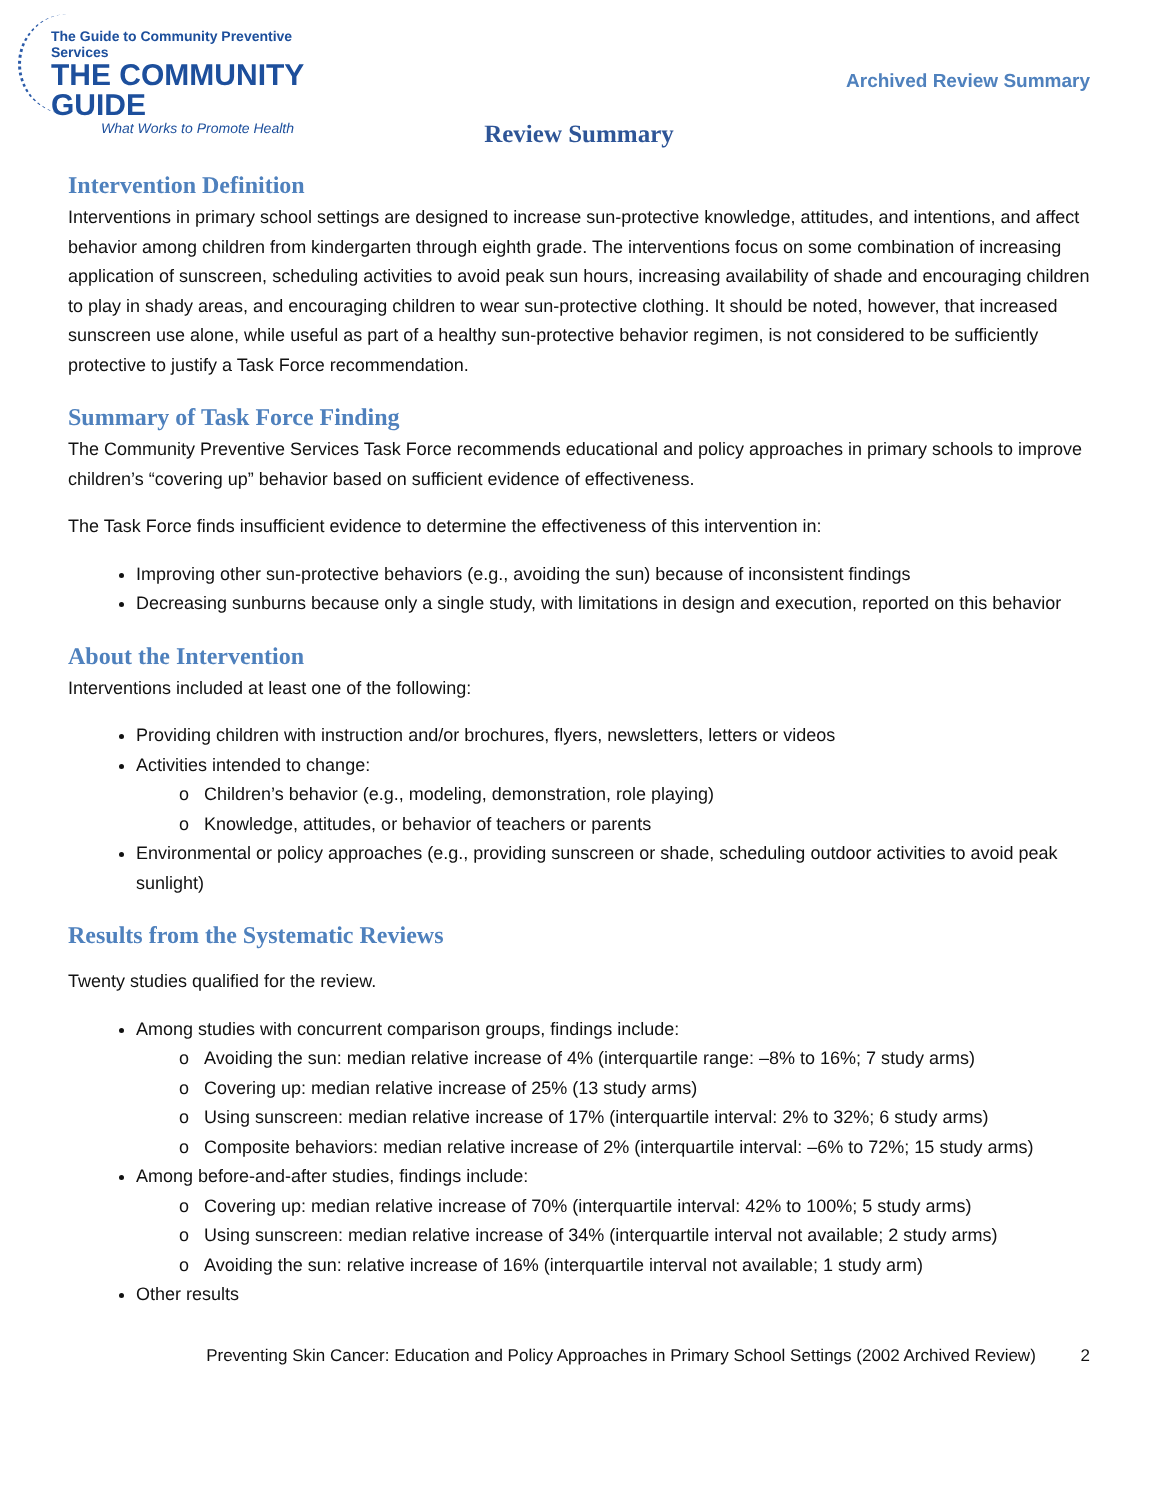The Guide to Community Preventive Services
THE COMMUNITY GUIDE
What Works to Promote Health
Archived Review Summary
Review Summary
Intervention Definition
Interventions in primary school settings are designed to increase sun-protective knowledge, attitudes, and intentions, and affect behavior among children from kindergarten through eighth grade. The interventions focus on some combination of increasing application of sunscreen, scheduling activities to avoid peak sun hours, increasing availability of shade and encouraging children to play in shady areas, and encouraging children to wear sun-protective clothing. It should be noted, however, that increased sunscreen use alone, while useful as part of a healthy sun-protective behavior regimen, is not considered to be sufficiently protective to justify a Task Force recommendation.
Summary of Task Force Finding
The Community Preventive Services Task Force recommends educational and policy approaches in primary schools to improve children’s “covering up” behavior based on sufficient evidence of effectiveness.
The Task Force finds insufficient evidence to determine the effectiveness of this intervention in:
Improving other sun-protective behaviors (e.g., avoiding the sun) because of inconsistent findings
Decreasing sunburns because only a single study, with limitations in design and execution, reported on this behavior
About the Intervention
Interventions included at least one of the following:
Providing children with instruction and/or brochures, flyers, newsletters, letters or videos
Activities intended to change:
Children’s behavior (e.g., modeling, demonstration, role playing)
Knowledge, attitudes, or behavior of teachers or parents
Environmental or policy approaches (e.g., providing sunscreen or shade, scheduling outdoor activities to avoid peak sunlight)
Results from the Systematic Reviews
Twenty studies qualified for the review.
Among studies with concurrent comparison groups, findings include:
Avoiding the sun: median relative increase of 4% (interquartile range: –8% to 16%; 7 study arms)
Covering up: median relative increase of 25% (13 study arms)
Using sunscreen: median relative increase of 17% (interquartile interval: 2% to 32%; 6 study arms)
Composite behaviors: median relative increase of 2% (interquartile interval: –6% to 72%; 15 study arms)
Among before-and-after studies, findings include:
Covering up: median relative increase of 70% (interquartile interval: 42% to 100%; 5 study arms)
Using sunscreen: median relative increase of 34% (interquartile interval not available; 2 study arms)
Avoiding the sun: relative increase of 16% (interquartile interval not available; 1 study arm)
Other results
Preventing Skin Cancer: Education and Policy Approaches in Primary School Settings (2002 Archived Review) 2